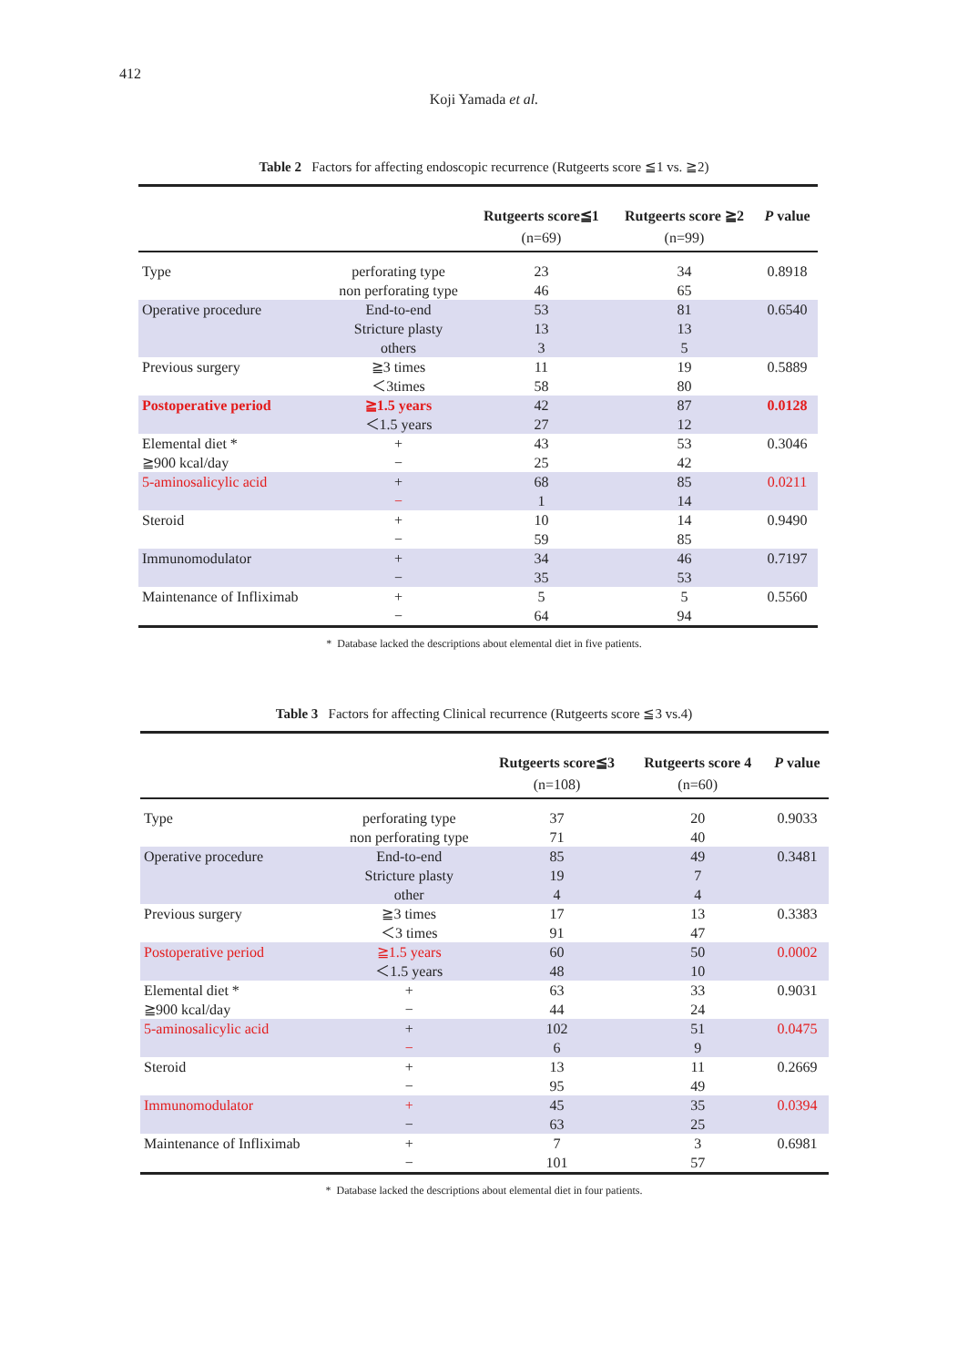412
Koji Yamada et al.
Table 2 Factors for affecting endoscopic recurrence (Rutgeerts score ≦1 vs. ≧2)
| | | Rutgeerts score≦1 | Rutgeerts score ≧2 | P value |
| --- | --- | --- | --- | --- |
| | | (n=69) | (n=99) | |
| Type | perforating type non perforating type | 23 46 | 34 65 | 0.8918 |
| Operative procedure | End-to-end Stricture plasty others | 53 13 3 | 81 13 5 | 0.6540 |
| Previous surgery | ≧3 times ＜3times | 11 58 | 19 80 | 0.5889 |
| Postoperative period | ≧1.5 years ＜1.5 years | 42 27 | 87 12 | 0.0128 |
| Elemental diet * ≧900 kcal/day | + − | 43 25 | 53 42 | 0.3046 |
| 5-aminosalicylic acid | + − | 68 1 | 85 14 | 0.0211 |
| Steroid | + − | 10 59 | 14 85 | 0.9490 |
| Immunomodulator | + − | 34 35 | 46 53 | 0.7197 |
| Maintenance of Infliximab | + − | 5 64 | 5 94 | 0.5560 |
* Database lacked the descriptions about elemental diet in five patients.
Table 3 Factors for affecting Clinical recurrence (Rutgeerts score ≦3 vs.4)
| | | Rutgeerts score≦3 | Rutgeerts score 4 | P value |
| --- | --- | --- | --- | --- |
| | | (n=108) | (n=60) | |
| Type | perforating type non perforating type | 37 71 | 20 40 | 0.9033 |
| Operative procedure | End-to-end Stricture plasty other | 85 19 4 | 49 7 4 | 0.3481 |
| Previous surgery | ≧3 times ＜3 times | 17 91 | 13 47 | 0.3383 |
| Postoperative period | ≧1.5 years ＜1.5 years | 60 48 | 50 10 | 0.0002 |
| Elemental diet * ≧900 kcal/day | + − | 63 44 | 33 24 | 0.9031 |
| 5-aminosalicylic acid | + − | 102 6 | 51 9 | 0.0475 |
| Steroid | + − | 13 95 | 11 49 | 0.2669 |
| Immunomodulator | + − | 45 63 | 35 25 | 0.0394 |
| Maintenance of Infliximab | + − | 7 101 | 3 57 | 0.6981 |
* Database lacked the descriptions about elemental diet in four patients.